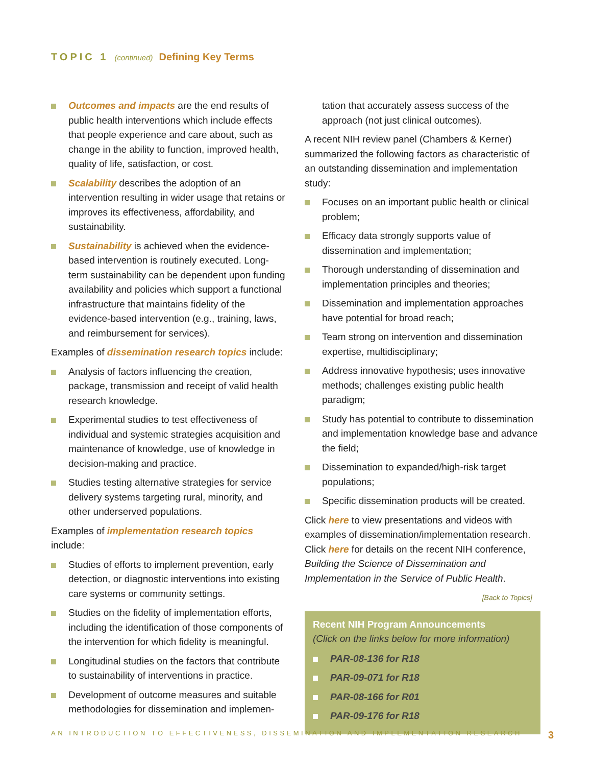TOPIC 1 (continued) Defining Key Terms
Outcomes and impacts are the end results of public health interventions which include effects that people experience and care about, such as change in the ability to function, improved health, quality of life, satisfaction, or cost.
Scalability describes the adoption of an intervention resulting in wider usage that retains or improves its effectiveness, affordability, and sustainability.
Sustainability is achieved when the evidence-based intervention is routinely executed. Long-term sustainability can be dependent upon funding availability and policies which support a functional infrastructure that maintains fidelity of the evidence-based intervention (e.g., training, laws, and reimbursement for services).
Examples of dissemination research topics include:
Analysis of factors influencing the creation, package, transmission and receipt of valid health research knowledge.
Experimental studies to test effectiveness of individual and systemic strategies acquisition and maintenance of knowledge, use of knowledge in decision-making and practice.
Studies testing alternative strategies for service delivery systems targeting rural, minority, and other underserved populations.
Examples of implementation research topics include:
Studies of efforts to implement prevention, early detection, or diagnostic interventions into existing care systems or community settings.
Studies on the fidelity of implementation efforts, including the identification of those components of the intervention for which fidelity is meaningful.
Longitudinal studies on the factors that contribute to sustainability of interventions in practice.
Development of outcome measures and suitable methodologies for dissemination and implemen-
tation that accurately assess success of the approach (not just clinical outcomes).
A recent NIH review panel (Chambers & Kerner) summarized the following factors as characteristic of an outstanding dissemination and implementation study:
Focuses on an important public health or clinical problem;
Efficacy data strongly supports value of dissemination and implementation;
Thorough understanding of dissemination and implementation principles and theories;
Dissemination and implementation approaches have potential for broad reach;
Team strong on intervention and dissemination expertise, multidisciplinary;
Address innovative hypothesis; uses innovative methods; challenges existing public health paradigm;
Study has potential to contribute to dissemination and implementation knowledge base and advance the field;
Dissemination to expanded/high-risk target populations;
Specific dissemination products will be created.
Click here to view presentations and videos with examples of dissemination/implementation research. Click here for details on the recent NIH conference, Building the Science of Dissemination and Implementation in the Service of Public Health.
[Back to Topics]
Recent NIH Program Announcements
(Click on the links below for more information)
PAR-08-136 for R18
PAR-09-071 for R18
PAR-08-166 for R01
PAR-09-176 for R18
AN INTRODUCTION TO EFFECTIVENESS, DISSEMINATION AND IMPLEMENTATION RESEARCH 3